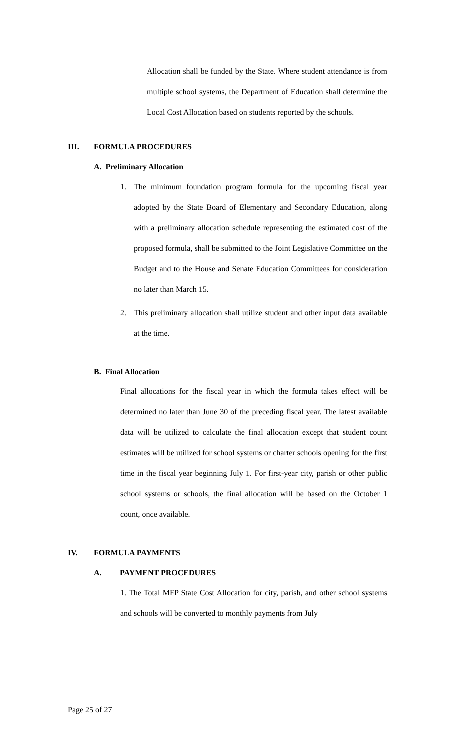Allocation shall be funded by the State. Where student attendance is from multiple school systems, the Department of Education shall determine the Local Cost Allocation based on students reported by the schools.
III. FORMULA PROCEDURES
A. Preliminary Allocation
1. The minimum foundation program formula for the upcoming fiscal year adopted by the State Board of Elementary and Secondary Education, along with a preliminary allocation schedule representing the estimated cost of the proposed formula, shall be submitted to the Joint Legislative Committee on the Budget and to the House and Senate Education Committees for consideration no later than March 15.
2. This preliminary allocation shall utilize student and other input data available at the time.
B. Final Allocation
Final allocations for the fiscal year in which the formula takes effect will be determined no later than June 30 of the preceding fiscal year. The latest available data will be utilized to calculate the final allocation except that student count estimates will be utilized for school systems or charter schools opening for the first time in the fiscal year beginning July 1. For first-year city, parish or other public school systems or schools, the final allocation will be based on the October 1 count, once available.
IV. FORMULA PAYMENTS
A. PAYMENT PROCEDURES
1. The Total MFP State Cost Allocation for city, parish, and other school systems and schools will be converted to monthly payments from July
Page 25 of 27